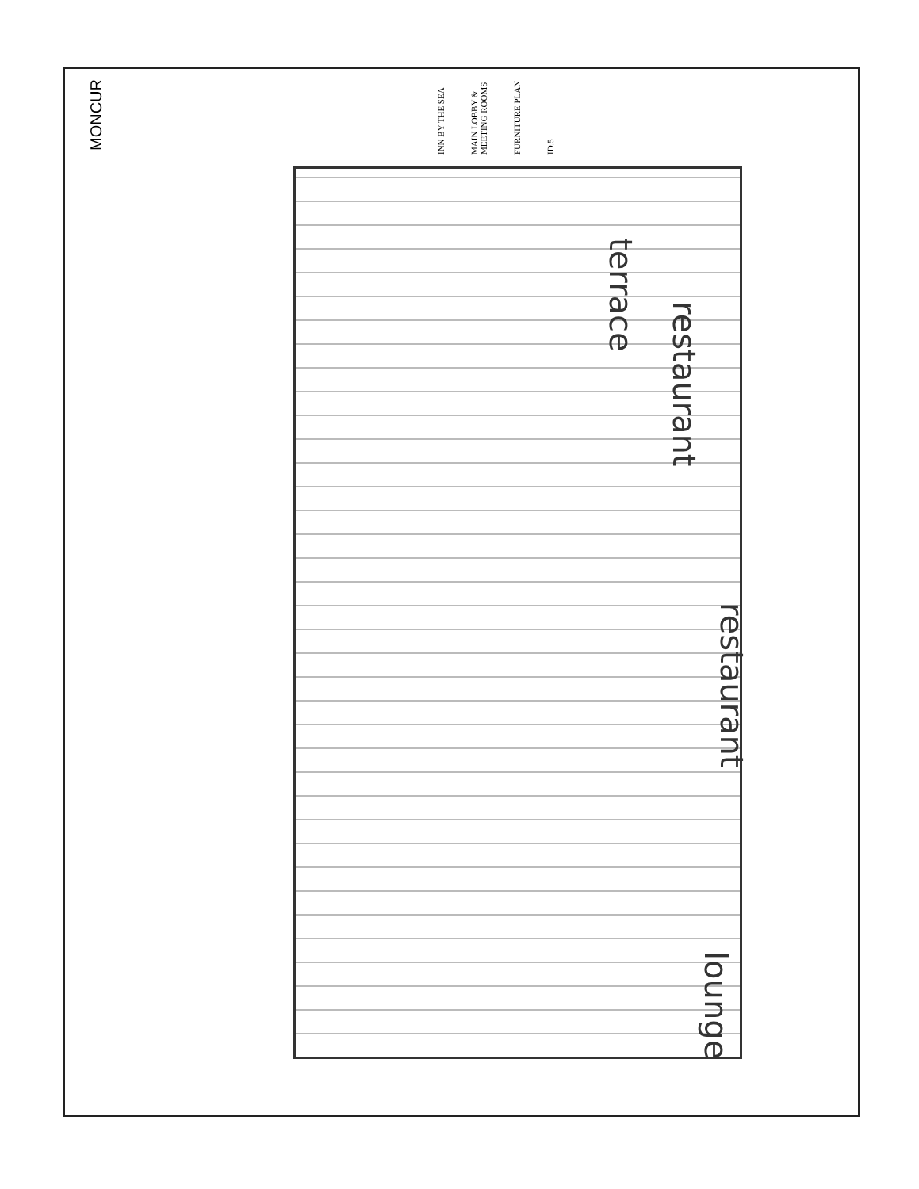MONCUR
INN BY THE SEA
MAIN LOBBY & MEETING ROOMS
FURNITURE PLAN
ID.5
terrace
restaurant
restaurant
lounge